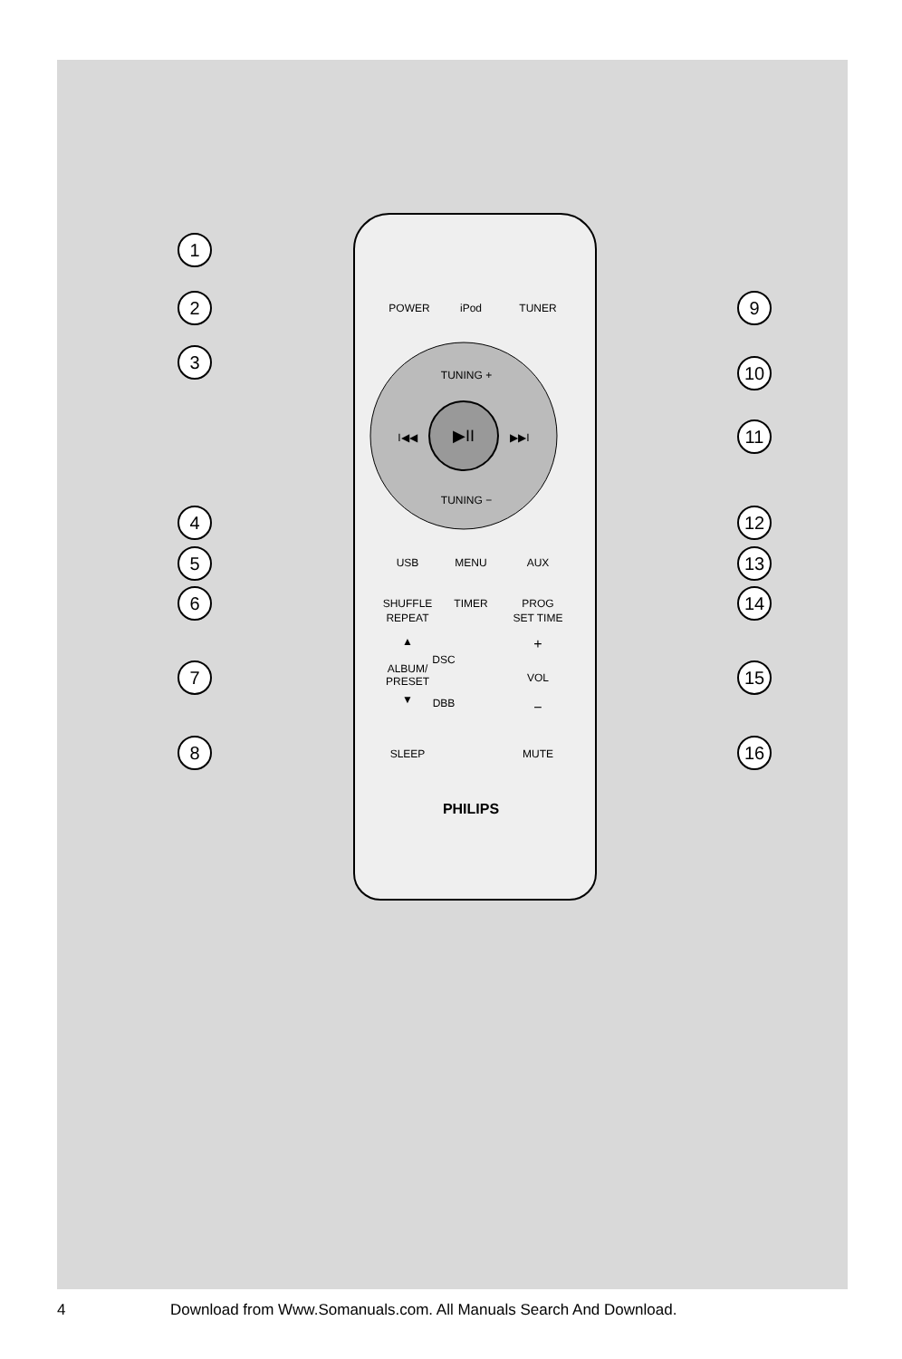1
2
3
4
5
6
7
8
9
10
11
12
13
14
15
16
POWER
iPod
TUNER
TUNING +
▶II
I◀◀
▶▶I
TUNING −
USB
MENU
AUX
SHUFFLE
TIMER
PROG
REPEAT
SET TIME
▲
ALBUM/
PRESET
▼
DSC
DBB
+
VOL
−
SLEEP
MUTE
PHILIPS
4 Download from Www.Somanuals.com. All Manuals Search And Download.